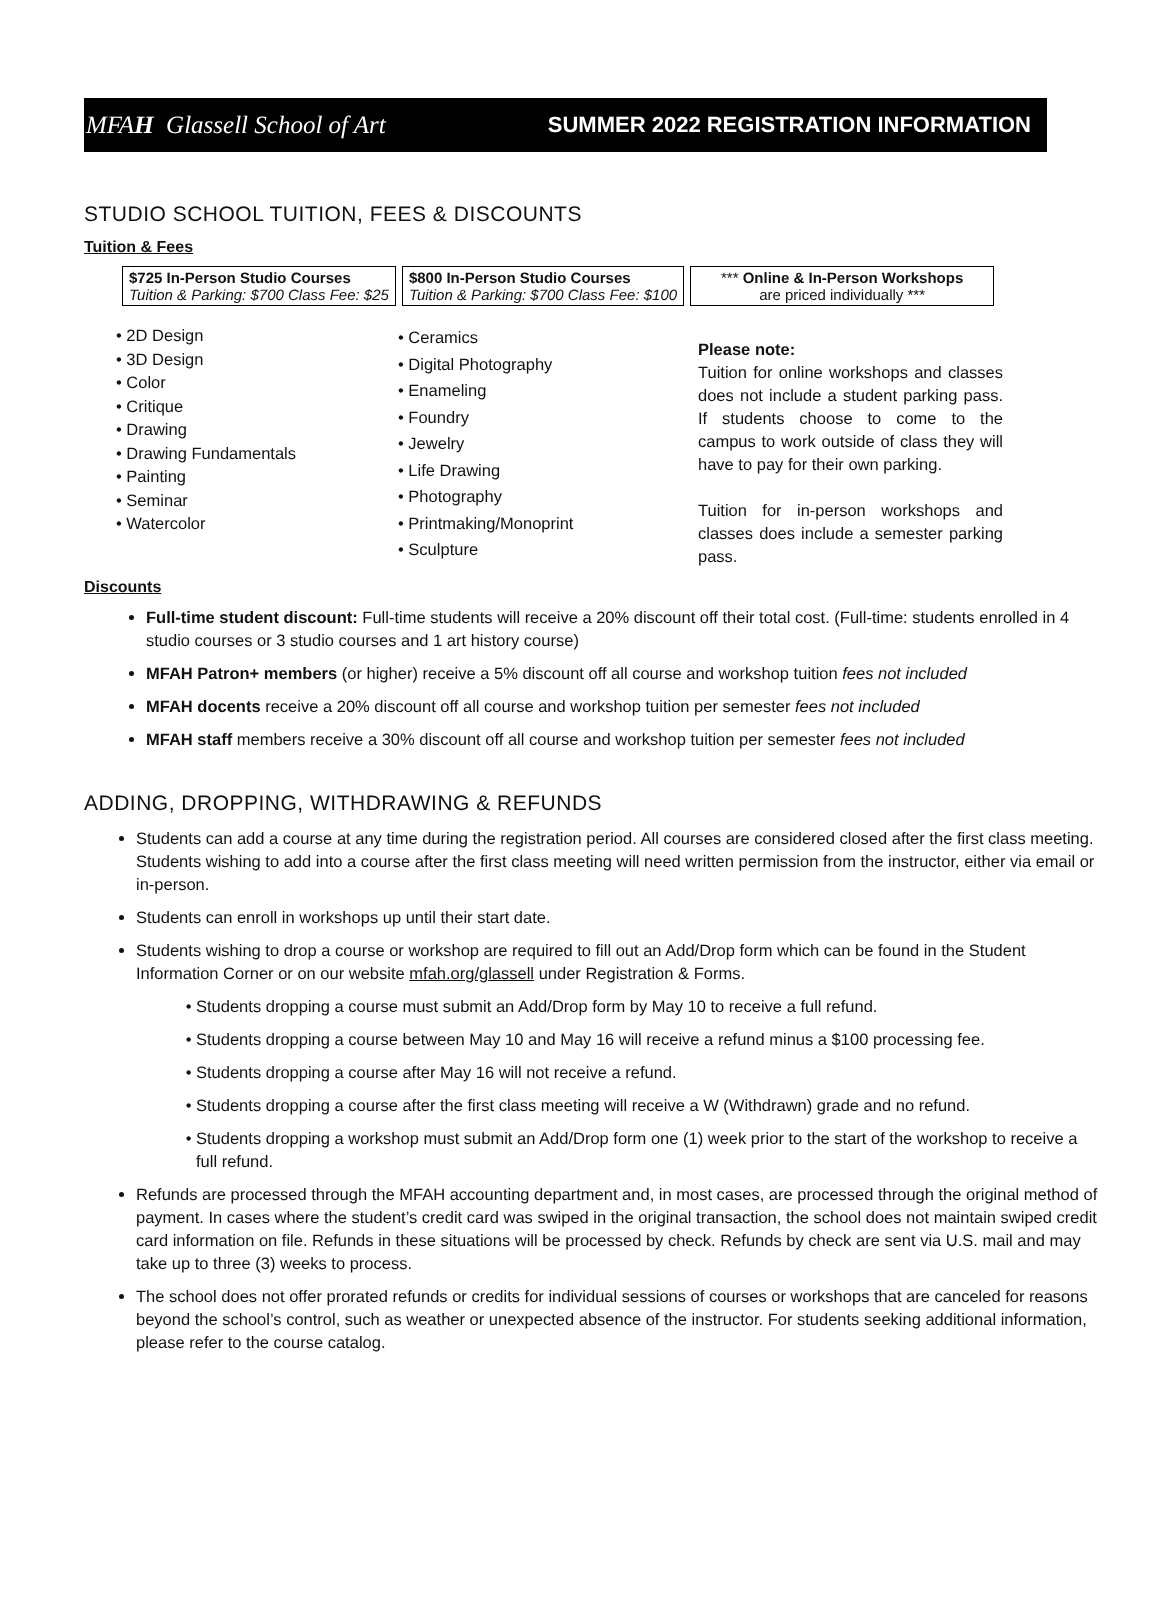MFAH Glassell School of Art SUMMER 2022 REGISTRATION INFORMATION
STUDIO SCHOOL TUITION, FEES & DISCOUNTS
Tuition & Fees
| $725 In-Person Studio Courses Tuition & Parking: $700 Class Fee: $25 | $800 In-Person Studio Courses Tuition & Parking: $700 Class Fee: $100 | *** Online & In-Person Workshops are priced individually *** |
• 2D Design
• 3D Design
• Color
• Critique
• Drawing
• Drawing Fundamentals
• Painting
• Seminar
• Watercolor
• Ceramics
• Digital Photography
• Enameling
• Foundry
• Jewelry
• Life Drawing
• Photography
• Printmaking/Monoprint
• Sculpture
Please note:
Tuition for online workshops and classes does not include a student parking pass. If students choose to come to the campus to work outside of class they will have to pay for their own parking.
Tuition for in-person workshops and classes does include a semester parking pass.
Discounts
Full-time student discount: Full-time students will receive a 20% discount off their total cost. (Full-time: students enrolled in 4 studio courses or 3 studio courses and 1 art history course)
MFAH Patron+ members (or higher) receive a 5% discount off all course and workshop tuition fees not included
MFAH docents receive a 20% discount off all course and workshop tuition per semester fees not included
MFAH staff members receive a 30% discount off all course and workshop tuition per semester fees not included
ADDING, DROPPING, WITHDRAWING & REFUNDS
Students can add a course at any time during the registration period. All courses are considered closed after the first class meeting. Students wishing to add into a course after the first class meeting will need written permission from the instructor, either via email or in-person.
Students can enroll in workshops up until their start date.
Students wishing to drop a course or workshop are required to fill out an Add/Drop form which can be found in the Student Information Corner or on our website mfah.org/glassell under Registration & Forms.
Students dropping a course must submit an Add/Drop form by May 10 to receive a full refund.
Students dropping a course between May 10 and May 16 will receive a refund minus a $100 processing fee.
Students dropping a course after May 16 will not receive a refund.
Students dropping a course after the first class meeting will receive a W (Withdrawn) grade and no refund.
Students dropping a workshop must submit an Add/Drop form one (1) week prior to the start of the workshop to receive a full refund.
Refunds are processed through the MFAH accounting department and, in most cases, are processed through the original method of payment. In cases where the student’s credit card was swiped in the original transaction, the school does not maintain swiped credit card information on file. Refunds in these situations will be processed by check. Refunds by check are sent via U.S. mail and may take up to three (3) weeks to process.
The school does not offer prorated refunds or credits for individual sessions of courses or workshops that are canceled for reasons beyond the school’s control, such as weather or unexpected absence of the instructor. For students seeking additional information, please refer to the course catalog.